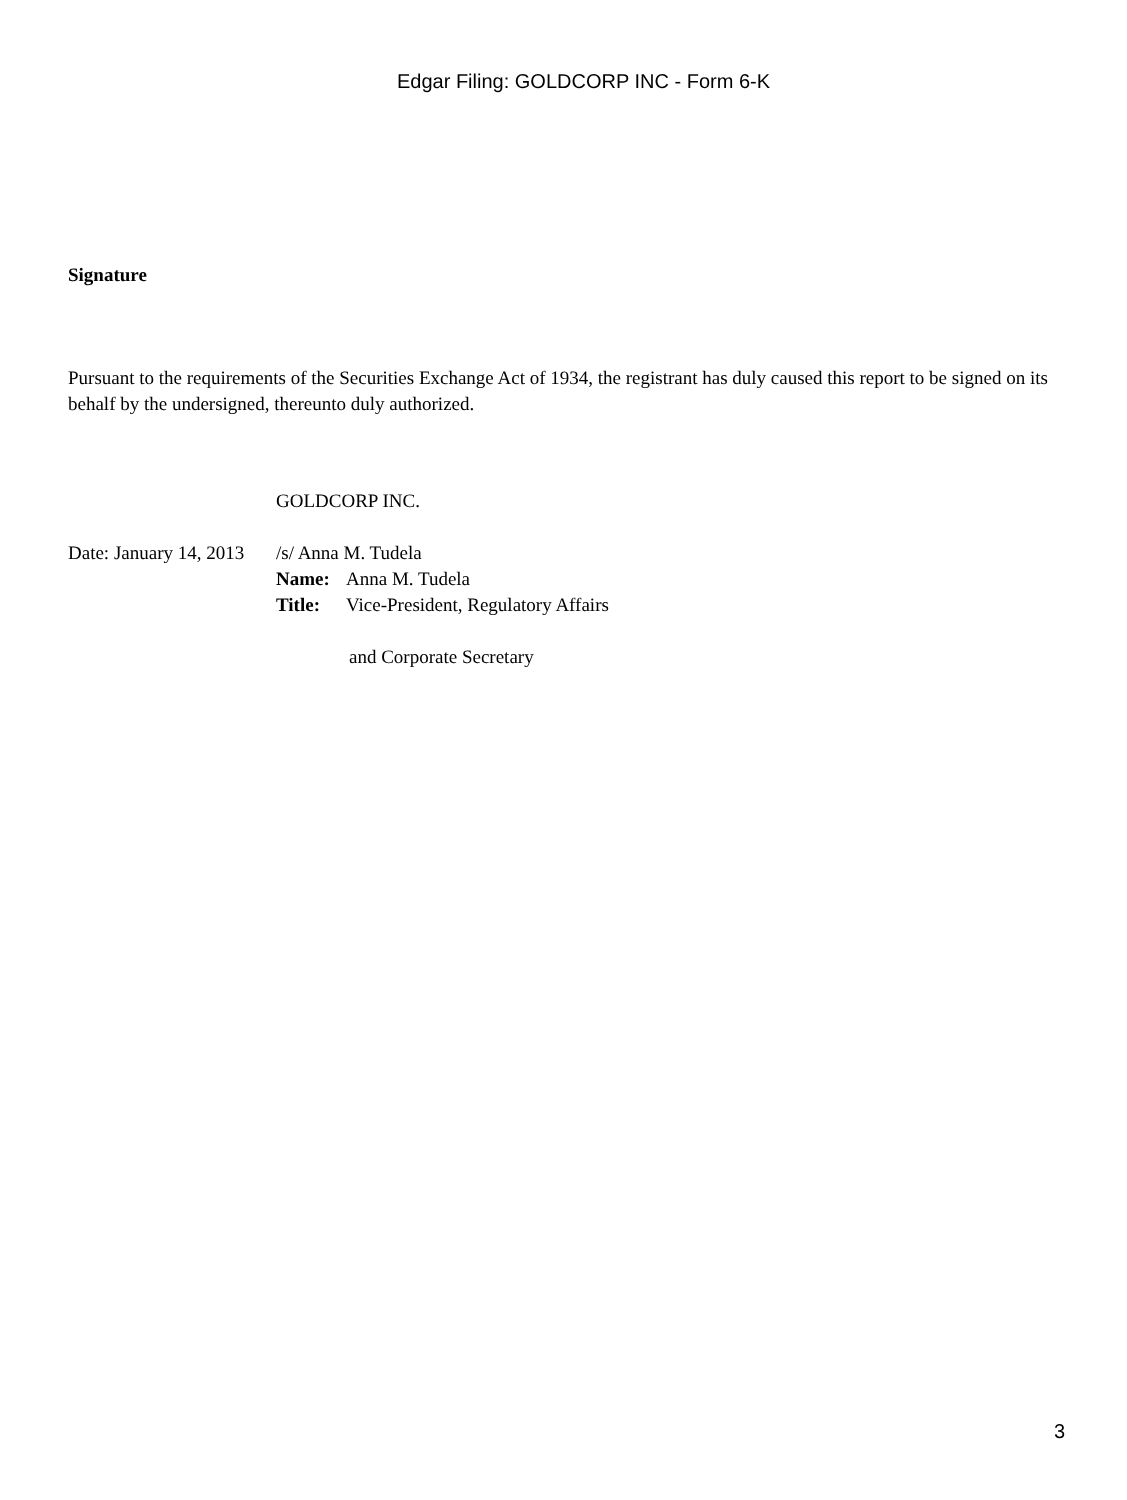Edgar Filing: GOLDCORP INC - Form 6-K
Signature
Pursuant to the requirements of the Securities Exchange Act of 1934, the registrant has duly caused this report to be signed on its behalf by the undersigned, thereunto duly authorized.
GOLDCORP INC.
| Date: January 14, 2013 | /s/ Anna M. Tudela | |
| | Name: | Anna M. Tudela |
| | Title: | Vice-President, Regulatory Affairs and Corporate Secretary |
3